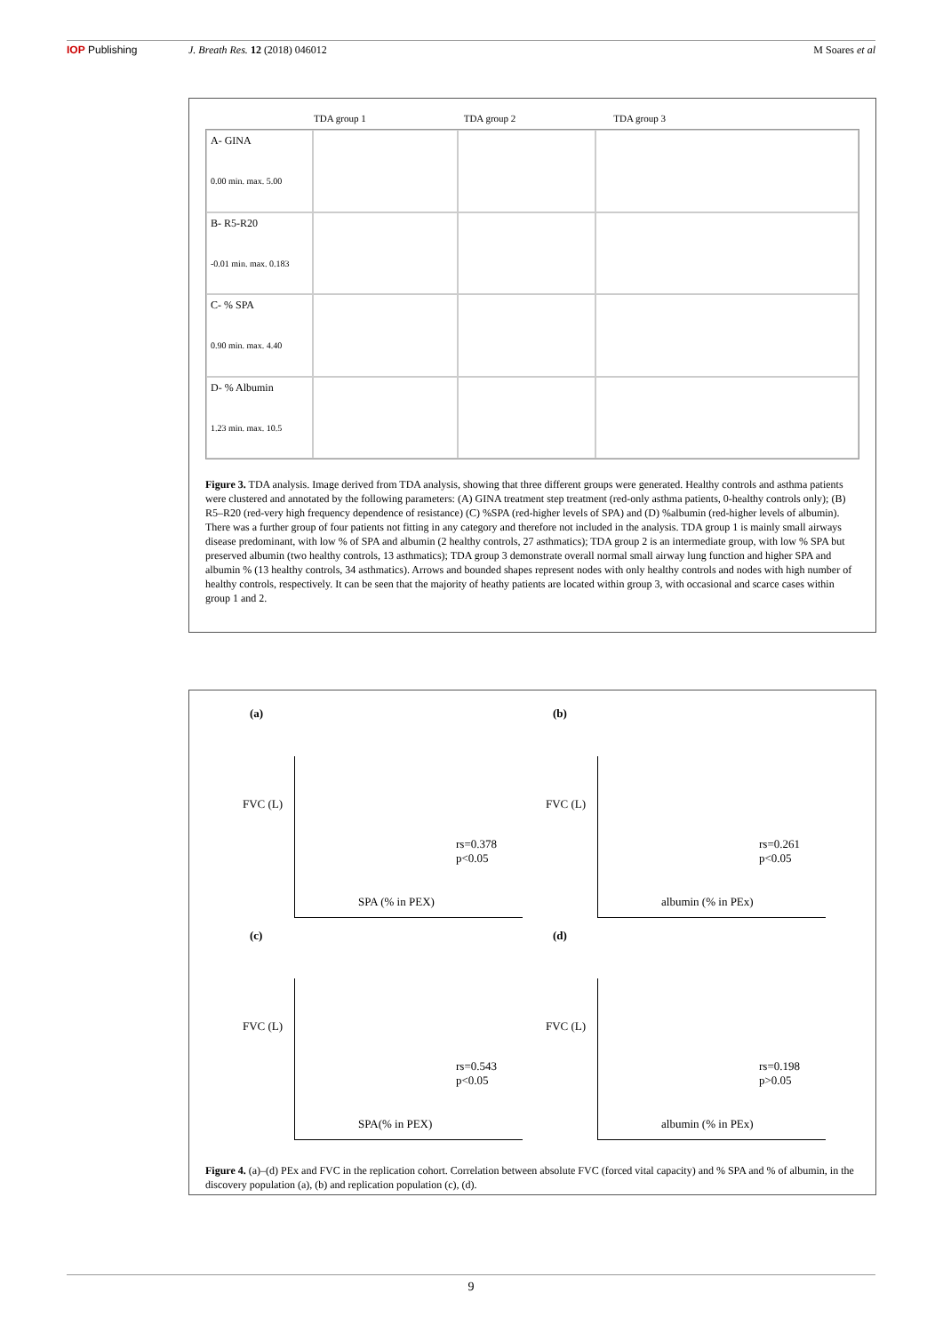IOP Publishing J. Breath Res. 12 (2018) 046012 M Soares et al
TDA group 1 TDA group 2 TDA group 3
A- GINA
0.00 min. max. 5.00
B- R5-R20
-0.01 min. max. 0.183
C- % SPA
0.90 min. max. 4.40
D- % Albumin
1.23 min. max. 10.5
Figure 3. TDA analysis. Image derived from TDA analysis, showing that three different groups were generated. Healthy controls and asthma patients were clustered and annotated by the following parameters: (A) GINA treatment step treatment (red-only asthma patients, 0-healthy controls only); (B) R5–R20 (red-very high frequency dependence of resistance) (C) %SPA (red-higher levels of SPA) and (D) %albumin (red-higher levels of albumin). There was a further group of four patients not fitting in any category and therefore not included in the analysis. TDA group 1 is mainly small airways disease predominant, with low % of SPA and albumin (2 healthy controls, 27 asthmatics); TDA group 2 is an intermediate group, with low % SPA but preserved albumin (two healthy controls, 13 asthmatics); TDA group 3 demonstrate overall normal small airway lung function and higher SPA and albumin % (13 healthy controls, 34 asthmatics). Arrows and bounded shapes represent nodes with only healthy controls and nodes with high number of healthy controls, respectively. It can be seen that the majority of heathy patients are located within group 3, with occasional and scarce cases within group 1 and 2.
(a)
FVC (L)
rs=0.378
p<0.05
SPA (% in PEX)
(b)
FVC (L)
rs=0.261
p<0.05
albumin (% in PEx)
(c)
FVC (L)
rs=0.543
p<0.05
SPA(% in PEX)
(d)
FVC (L)
rs=0.198
p>0.05
albumin (% in PEx)
Figure 4. (a)–(d) PEx and FVC in the replication cohort. Correlation between absolute FVC (forced vital capacity) and % SPA and % of albumin, in the discovery population (a), (b) and replication population (c), (d).
9